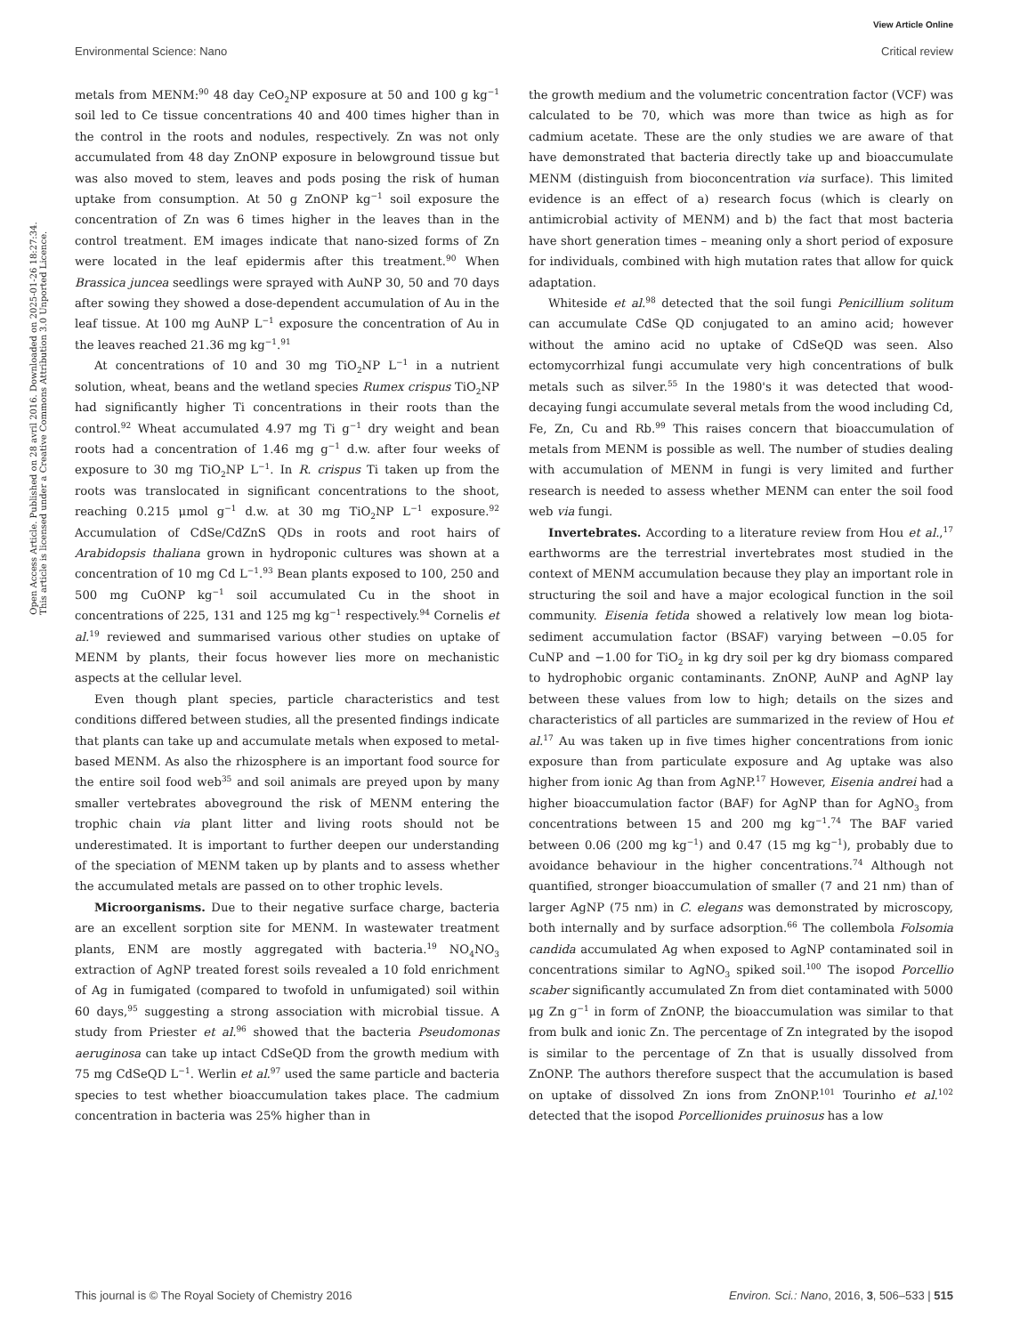View Article Online
Environmental Science: Nano Critical review
Open Access Article. Published on 28 avril 2016. Downloaded on 2025-01-26 18:27:34.
This article is licensed under a Creative Commons Attribution 3.0 Unported Licence.
metals from MENM:<sup>90</sup> 48 day CeO<sub>2</sub>NP exposure at 50 and 100 g kg<sup>−1</sup> soil led to Ce tissue concentrations 40 and 400 times higher than in the control in the roots and nodules, respectively. Zn was not only accumulated from 48 day ZnONP exposure in belowground tissue but was also moved to stem, leaves and pods posing the risk of human uptake from consumption. At 50 g ZnONP kg<sup>−1</sup> soil exposure the concentration of Zn was 6 times higher in the leaves than in the control treatment. EM images indicate that nano-sized forms of Zn were located in the leaf epidermis after this treatment.<sup>90</sup> When Brassica juncea seedlings were sprayed with AuNP 30, 50 and 70 days after sowing they showed a dose-dependent accumulation of Au in the leaf tissue. At 100 mg AuNP L<sup>−1</sup> exposure the concentration of Au in the leaves reached 21.36 mg kg<sup>−1</sup>.<sup>91</sup>
At concentrations of 10 and 30 mg TiO<sub>2</sub>NP L<sup>−1</sup> in a nutrient solution, wheat, beans and the wetland species Rumex crispus TiO<sub>2</sub>NP had significantly higher Ti concentrations in their roots than the control.<sup>92</sup> Wheat accumulated 4.97 mg Ti g<sup>−1</sup> dry weight and bean roots had a concentration of 1.46 mg g<sup>−1</sup> d.w. after four weeks of exposure to 30 mg TiO<sub>2</sub>NP L<sup>−1</sup>. In R. crispus Ti taken up from the roots was translocated in significant concentrations to the shoot, reaching 0.215 μmol g<sup>−1</sup> d.w. at 30 mg TiO<sub>2</sub>NP L<sup>−1</sup> exposure.<sup>92</sup> Accumulation of CdSe/CdZnS QDs in roots and root hairs of Arabidopsis thaliana grown in hydroponic cultures was shown at a concentration of 10 mg Cd L<sup>−1</sup>.<sup>93</sup> Bean plants exposed to 100, 250 and 500 mg CuONP kg<sup>−1</sup> soil accumulated Cu in the shoot in concentrations of 225, 131 and 125 mg kg<sup>−1</sup> respectively.<sup>94</sup> Cornelis et al.<sup>19</sup> reviewed and summarised various other studies on uptake of MENM by plants, their focus however lies more on mechanistic aspects at the cellular level.
Even though plant species, particle characteristics and test conditions differed between studies, all the presented findings indicate that plants can take up and accumulate metals when exposed to metal-based MENM. As also the rhizosphere is an important food source for the entire soil food web<sup>35</sup> and soil animals are preyed upon by many smaller vertebrates aboveground the risk of MENM entering the trophic chain via plant litter and living roots should not be underestimated. It is important to further deepen our understanding of the speciation of MENM taken up by plants and to assess whether the accumulated metals are passed on to other trophic levels.
Microorganisms. Due to their negative surface charge, bacteria are an excellent sorption site for MENM. In wastewater treatment plants, ENM are mostly aggregated with bacteria.<sup>19</sup> NO<sub>4</sub>NO<sub>3</sub> extraction of AgNP treated forest soils revealed a 10 fold enrichment of Ag in fumigated (compared to twofold in unfumigated) soil within 60 days,<sup>95</sup> suggesting a strong association with microbial tissue. A study from Priester et al.<sup>96</sup> showed that the bacteria Pseudomonas aeruginosa can take up intact CdSeQD from the growth medium with 75 mg CdSeQD L<sup>−1</sup>. Werlin et al.<sup>97</sup> used the same particle and bacteria species to test whether bioaccumulation takes place. The cadmium concentration in bacteria was 25% higher than in
the growth medium and the volumetric concentration factor (VCF) was calculated to be 70, which was more than twice as high as for cadmium acetate. These are the only studies we are aware of that have demonstrated that bacteria directly take up and bioaccumulate MENM (distinguish from bioconcentration via surface). This limited evidence is an effect of a) research focus (which is clearly on antimicrobial activity of MENM) and b) the fact that most bacteria have short generation times – meaning only a short period of exposure for individuals, combined with high mutation rates that allow for quick adaptation.
Whiteside et al.<sup>98</sup> detected that the soil fungi Penicillium solitum can accumulate CdSe QD conjugated to an amino acid; however without the amino acid no uptake of CdSeQD was seen. Also ectomycorrhizal fungi accumulate very high concentrations of bulk metals such as silver.<sup>55</sup> In the 1980's it was detected that wood-decaying fungi accumulate several metals from the wood including Cd, Fe, Zn, Cu and Rb.<sup>99</sup> This raises concern that bioaccumulation of metals from MENM is possible as well. The number of studies dealing with accumulation of MENM in fungi is very limited and further research is needed to assess whether MENM can enter the soil food web via fungi.
Invertebrates. According to a literature review from Hou et al.,<sup>17</sup> earthworms are the terrestrial invertebrates most studied in the context of MENM accumulation because they play an important role in structuring the soil and have a major ecological function in the soil community. Eisenia fetida showed a relatively low mean log biota-sediment accumulation factor (BSAF) varying between −0.05 for CuNP and −1.00 for TiO<sub>2</sub> in kg dry soil per kg dry biomass compared to hydrophobic organic contaminants. ZnONP, AuNP and AgNP lay between these values from low to high; details on the sizes and characteristics of all particles are summarized in the review of Hou et al.<sup>17</sup> Au was taken up in five times higher concentrations from ionic exposure than from particulate exposure and Ag uptake was also higher from ionic Ag than from AgNP.<sup>17</sup> However, Eisenia andrei had a higher bioaccumulation factor (BAF) for AgNP than for AgNO<sub>3</sub> from concentrations between 15 and 200 mg kg<sup>−1</sup>.<sup>74</sup> The BAF varied between 0.06 (200 mg kg<sup>−1</sup>) and 0.47 (15 mg kg<sup>−1</sup>), probably due to avoidance behaviour in the higher concentrations.<sup>74</sup> Although not quantified, stronger bioaccumulation of smaller (7 and 21 nm) than of larger AgNP (75 nm) in C. elegans was demonstrated by microscopy, both internally and by surface adsorption.<sup>66</sup> The collembola Folsomia candida accumulated Ag when exposed to AgNP contaminated soil in concentrations similar to AgNO<sub>3</sub> spiked soil.<sup>100</sup> The isopod Porcellio scaber significantly accumulated Zn from diet contaminated with 5000 μg Zn g<sup>−1</sup> in form of ZnONP, the bioaccumulation was similar to that from bulk and ionic Zn. The percentage of Zn integrated by the isopod is similar to the percentage of Zn that is usually dissolved from ZnONP. The authors therefore suspect that the accumulation is based on uptake of dissolved Zn ions from ZnONP.<sup>101</sup> Tourinho et al.<sup>102</sup> detected that the isopod Porcellionides pruinosus has a low
This journal is © The Royal Society of Chemistry 2016 Environ. Sci.: Nano, 2016, 3, 506–533 | 515